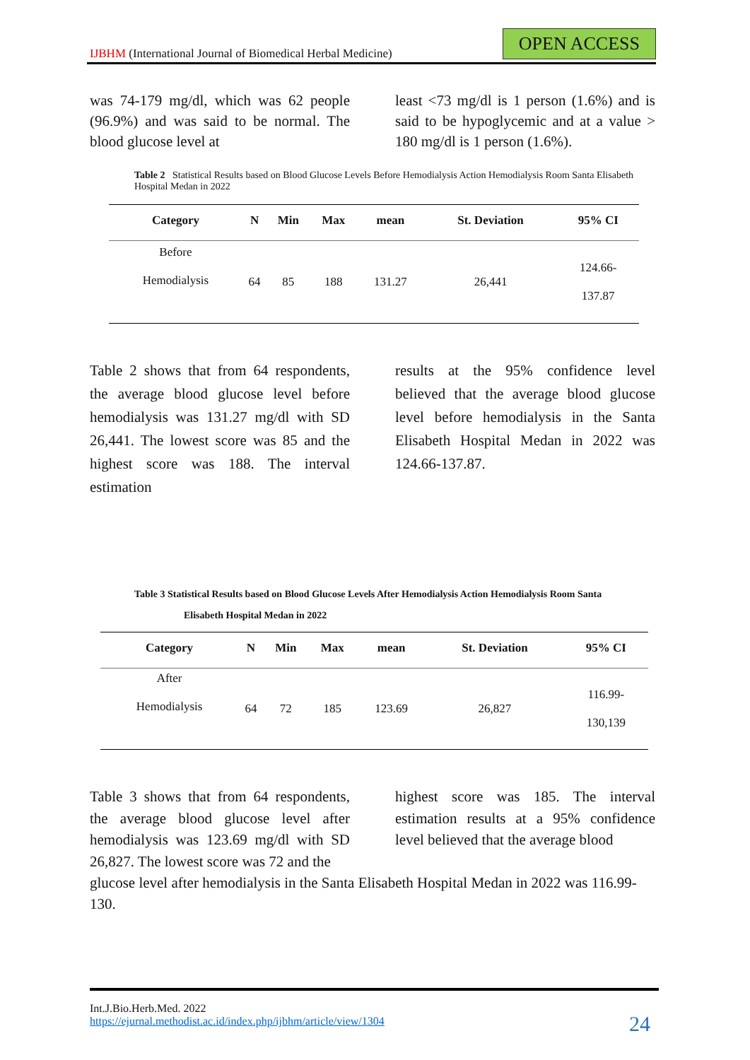IJBHM (International Journal of Biomedical Herbal Medicine)
OPEN ACCESS
was 74-179 mg/dl, which was 62 people (96.9%) and was said to be normal. The blood glucose level at
least <73 mg/dl is 1 person (1.6%) and is said to be hypoglycemic and at a value > 180 mg/dl is 1 person (1.6%).
Table 2 Statistical Results based on Blood Glucose Levels Before Hemodialysis Action Hemodialysis Room Santa Elisabeth Hospital Medan in 2022
| Category | N | Min | Max | mean | St. Deviation | 95% CI |
| --- | --- | --- | --- | --- | --- | --- |
| Before Hemodialysis | 64 | 85 | 188 | 131.27 | 26,441 | 124.66- 137.87 |
Table 2 shows that from 64 respondents, the average blood glucose level before hemodialysis was 131.27 mg/dl with SD 26,441. The lowest score was 85 and the highest score was 188. The interval estimation
results at the 95% confidence level believed that the average blood glucose level before hemodialysis in the Santa Elisabeth Hospital Medan in 2022 was 124.66-137.87.
Table 3 Statistical Results based on Blood Glucose Levels After Hemodialysis Action Hemodialysis Room Santa
Elisabeth Hospital Medan in 2022
| Category | N | Min | Max | mean | St. Deviation | 95% CI |
| --- | --- | --- | --- | --- | --- | --- |
| After Hemodialysis | 64 | 72 | 185 | 123.69 | 26,827 | 116.99- 130,139 |
Table 3 shows that from 64 respondents, the average blood glucose level after hemodialysis was 123.69 mg/dl with SD 26,827. The lowest score was 72 and the
highest score was 185. The interval estimation results at a 95% confidence level believed that the average blood
glucose level after hemodialysis in the Santa Elisabeth Hospital Medan in 2022 was 116.99-130.
Int.J.Bio.Herb.Med. 2022
https://ejurnal.methodist.ac.id/index.php/ijbhm/article/view/1304
24